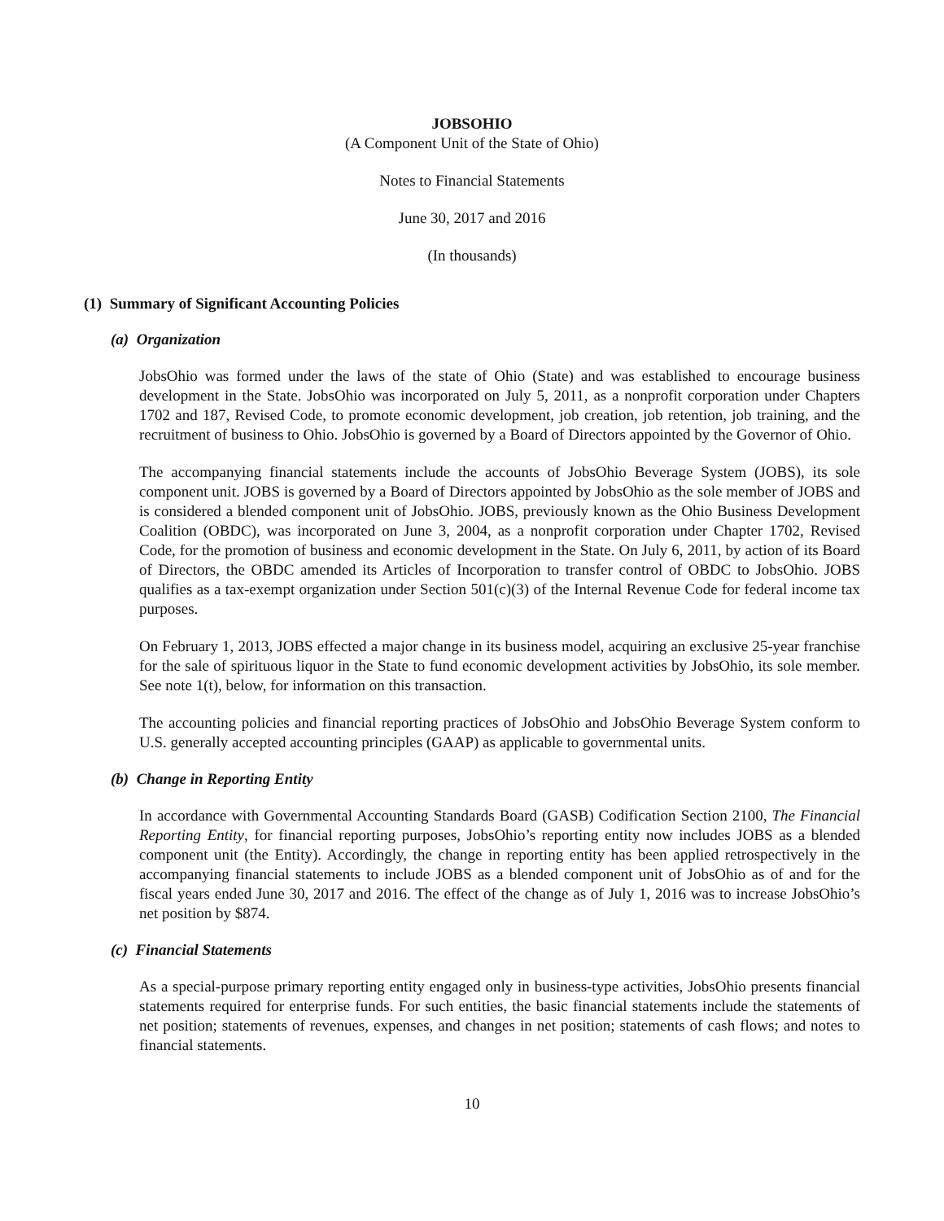JOBSOHIO
(A Component Unit of the State of Ohio)
Notes to Financial Statements
June 30, 2017 and 2016
(In thousands)
(1) Summary of Significant Accounting Policies
(a) Organization
JobsOhio was formed under the laws of the state of Ohio (State) and was established to encourage business development in the State. JobsOhio was incorporated on July 5, 2011, as a nonprofit corporation under Chapters 1702 and 187, Revised Code, to promote economic development, job creation, job retention, job training, and the recruitment of business to Ohio. JobsOhio is governed by a Board of Directors appointed by the Governor of Ohio.
The accompanying financial statements include the accounts of JobsOhio Beverage System (JOBS), its sole component unit. JOBS is governed by a Board of Directors appointed by JobsOhio as the sole member of JOBS and is considered a blended component unit of JobsOhio. JOBS, previously known as the Ohio Business Development Coalition (OBDC), was incorporated on June 3, 2004, as a nonprofit corporation under Chapter 1702, Revised Code, for the promotion of business and economic development in the State. On July 6, 2011, by action of its Board of Directors, the OBDC amended its Articles of Incorporation to transfer control of OBDC to JobsOhio. JOBS qualifies as a tax-exempt organization under Section 501(c)(3) of the Internal Revenue Code for federal income tax purposes.
On February 1, 2013, JOBS effected a major change in its business model, acquiring an exclusive 25-year franchise for the sale of spirituous liquor in the State to fund economic development activities by JobsOhio, its sole member. See note 1(t), below, for information on this transaction.
The accounting policies and financial reporting practices of JobsOhio and JobsOhio Beverage System conform to U.S. generally accepted accounting principles (GAAP) as applicable to governmental units.
(b) Change in Reporting Entity
In accordance with Governmental Accounting Standards Board (GASB) Codification Section 2100, The Financial Reporting Entity, for financial reporting purposes, JobsOhio’s reporting entity now includes JOBS as a blended component unit (the Entity). Accordingly, the change in reporting entity has been applied retrospectively in the accompanying financial statements to include JOBS as a blended component unit of JobsOhio as of and for the fiscal years ended June 30, 2017 and 2016. The effect of the change as of July 1, 2016 was to increase JobsOhio’s net position by $874.
(c) Financial Statements
As a special-purpose primary reporting entity engaged only in business-type activities, JobsOhio presents financial statements required for enterprise funds. For such entities, the basic financial statements include the statements of net position; statements of revenues, expenses, and changes in net position; statements of cash flows; and notes to financial statements.
10